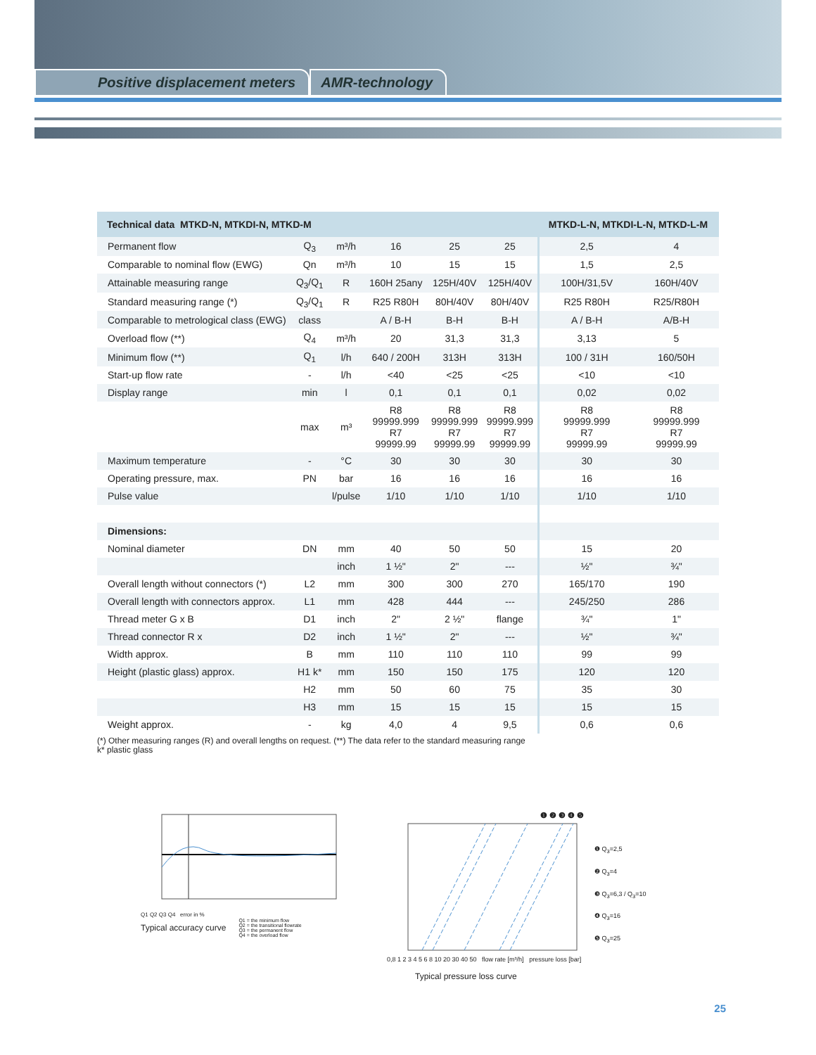Positive displacement meters AMR-technology
| Technical data MTKD-N, MTKDI-N, MTKD-M | | | | | | MTKD-L-N, MTKDI-L-N, MTKD-L-M | |
| --- | --- | --- | --- | --- | --- | --- | --- |
| Permanent flow | Q<sub>3</sub> | m³/h | 16 | 25 | 25 | 2,5 | 4 |
| Comparable to nominal flow (EWG) | Qn | m³/h | 10 | 15 | 15 | 1,5 | 2,5 |
| Attainable measuring range | Q<sub>3</sub>/Q<sub>1</sub> | R | 160H 25any | 125H/40V | 125H/40V | 100H/31,5V | 160H/40V |
| Standard measuring range (*) | Q<sub>3</sub>/Q<sub>1</sub> | R | R25 R80H | 80H/40V | 80H/40V | R25 R80H | R25/R80H |
| Comparable to metrological class (EWG) | class | | A / B-H | B-H | B-H | A / B-H | A/B-H |
| Overload flow (**) | Q<sub>4</sub> | m³/h | 20 | 31,3 | 31,3 | 3,13 | 5 |
| Minimum flow (**) | Q<sub>1</sub> | l/h | 640 / 200H | 313H | 313H | 100 / 31H | 160/50H |
| Start-up flow rate | - | l/h | <40 | <25 | <25 | <10 | <10 |
| Display range | min | l | 0,1 | 0,1 | 0,1 | 0,02 | 0,02 |
| | max | m³ | R8 99999.999 R7 99999.99 | R8 99999.999 R7 99999.99 | R8 99999.999 R7 99999.99 | R8 99999.999 R7 99999.99 | R8 99999.999 R7 99999.99 |
| Maximum temperature | - | °C | 30 | 30 | 30 | 30 | 30 |
| Operating pressure, max. | PN | bar | 16 | 16 | 16 | 16 | 16 |
| Pulse value | | l/pulse | 1/10 | 1/10 | 1/10 | 1/10 | 1/10 |
| Dimensions: | | | | | | | |
| Nominal diameter | DN | mm | 40 | 50 | 50 | 15 | 20 |
| | | inch | 1 ½" | 2" | --- | ½" | ¾" |
| Overall length without connectors (*) | L2 | mm | 300 | 300 | 270 | 165/170 | 190 |
| Overall length with connectors approx. | L1 | mm | 428 | 444 | --- | 245/250 | 286 |
| Thread meter G x B | D1 | inch | 2" | 2 ½" | flange | ¾" | 1" |
| Thread connector R x | D2 | inch | 1 ½" | 2" | --- | ½" | ¾" |
| Width approx. | B | mm | 110 | 110 | 110 | 99 | 99 |
| Height (plastic glass) approx. | H1 k* | mm | 150 | 150 | 175 | 120 | 120 |
| | H2 | mm | 50 | 60 | 75 | 35 | 30 |
| | H3 | mm | 15 | 15 | 15 | 15 | 15 |
| Weight approx. | - | kg | 4,0 | 4 | 9,5 | 0,6 | 0,6 |
(*) Other measuring ranges (R) and overall lengths on request. (**) The data refer to the standard measuring range
k* plastic glass
Q1 Q2 Q3 Q4 error in %
Typical accuracy curve Q1 = the minimum flow
Q2 = the transitional flowrate
Q3 = the permanent flow
Q4 = the overload flow
❶ ❷ ❸ ❹ ❺
0,8 1 2 3 4 5 6 8 10 20 30 40 50 flow rate [m³/h] pressure loss [bar]
❶ Q<sub>3</sub>=2,5
❷ Q<sub>3</sub>=4
❸ Q<sub>3</sub>=6,3 / Q<sub>3</sub>=10
❹ Q<sub>3</sub>=16
❺ Q<sub>3</sub>=25
Typical pressure loss curve
25